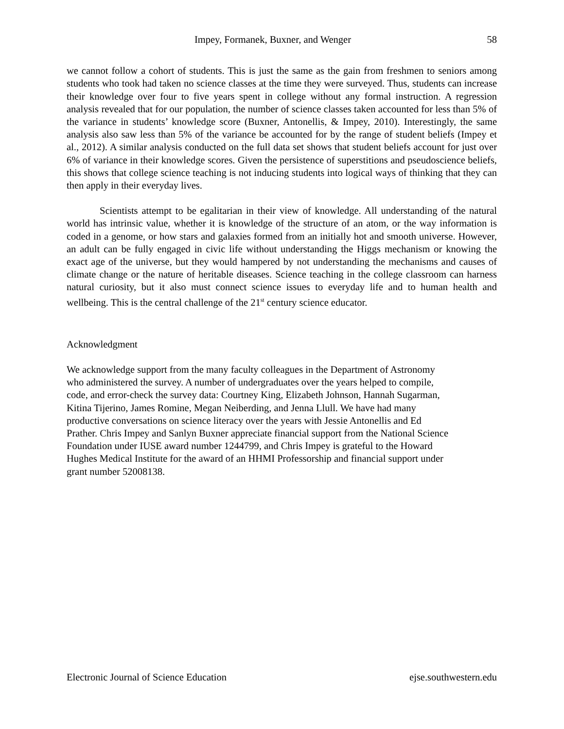Impey, Formanek, Buxner, and Wenger 58
we cannot follow a cohort of students. This is just the same as the gain from freshmen to seniors among students who took had taken no science classes at the time they were surveyed. Thus, students can increase their knowledge over four to five years spent in college without any formal instruction. A regression analysis revealed that for our population, the number of science classes taken accounted for less than 5% of the variance in students’ knowledge score (Buxner, Antonellis, & Impey, 2010). Interestingly, the same analysis also saw less than 5% of the variance be accounted for by the range of student beliefs (Impey et al., 2012). A similar analysis conducted on the full data set shows that student beliefs account for just over 6% of variance in their knowledge scores. Given the persistence of superstitions and pseudoscience beliefs, this shows that college science teaching is not inducing students into logical ways of thinking that they can then apply in their everyday lives.
Scientists attempt to be egalitarian in their view of knowledge. All understanding of the natural world has intrinsic value, whether it is knowledge of the structure of an atom, or the way information is coded in a genome, or how stars and galaxies formed from an initially hot and smooth universe. However, an adult can be fully engaged in civic life without understanding the Higgs mechanism or knowing the exact age of the universe, but they would hampered by not understanding the mechanisms and causes of climate change or the nature of heritable diseases. Science teaching in the college classroom can harness natural curiosity, but it also must connect science issues to everyday life and to human health and wellbeing. This is the central challenge of the 21<sup>st</sup> century science educator.
Acknowledgment
We acknowledge support from the many faculty colleagues in the Department of Astronomy
who administered the survey. A number of undergraduates over the years helped to compile,
code, and error-check the survey data: Courtney King, Elizabeth Johnson, Hannah Sugarman,
Kitina Tijerino, James Romine, Megan Neiberding, and Jenna Llull. We have had many
productive conversations on science literacy over the years with Jessie Antonellis and Ed
Prather. Chris Impey and Sanlyn Buxner appreciate financial support from the National Science
Foundation under IUSE award number 1244799, and Chris Impey is grateful to the Howard
Hughes Medical Institute for the award of an HHMI Professorship and financial support under
grant number 52008138.
Electronic Journal of Science Education ejse.southwestern.edu